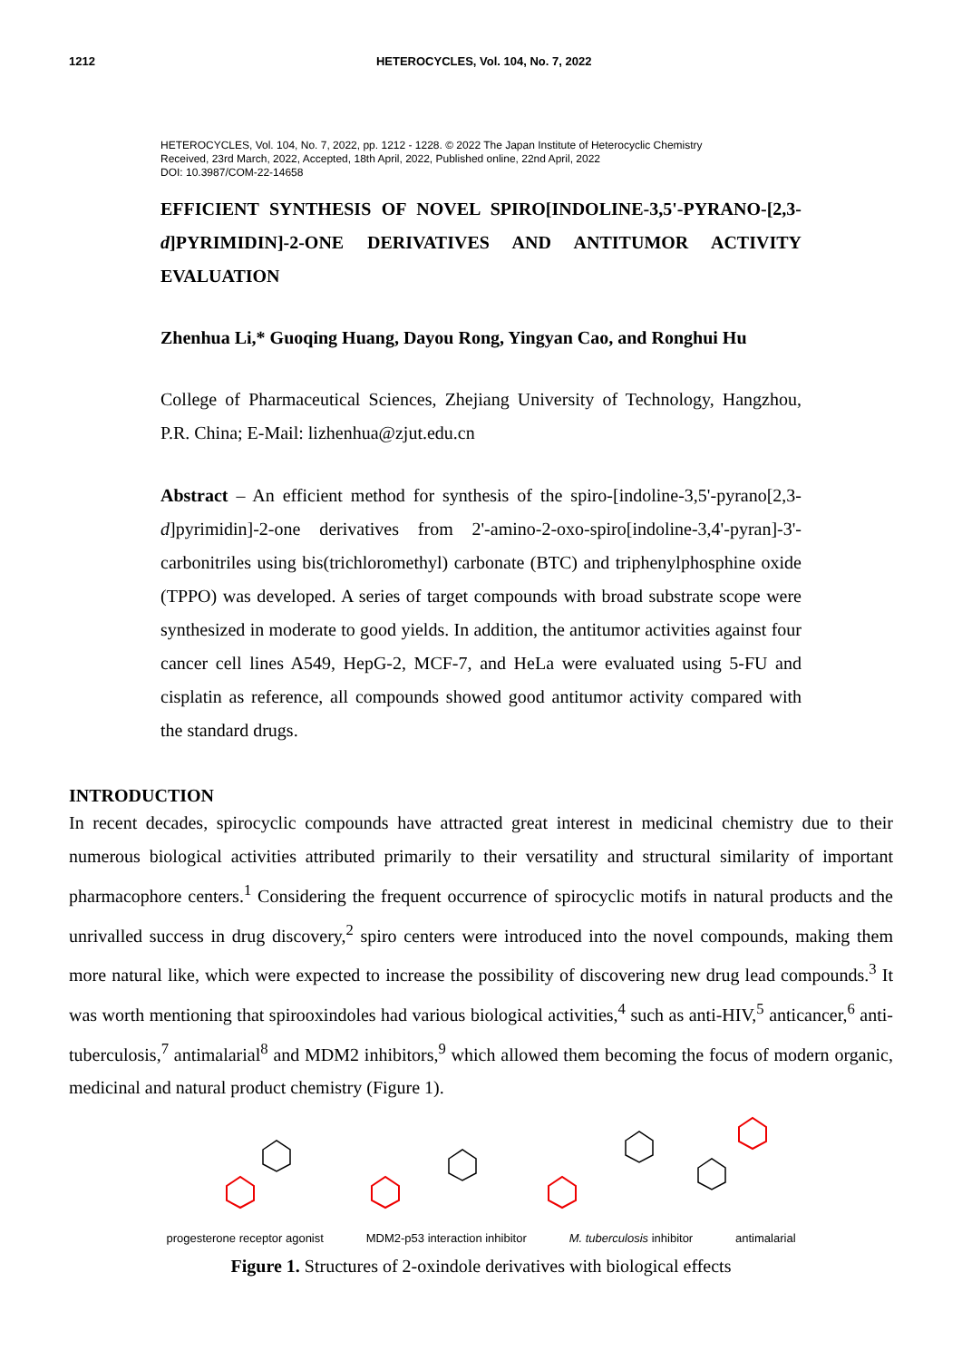1212 HETEROCYCLES, Vol. 104, No. 7, 2022
HETEROCYCLES, Vol. 104, No. 7, 2022, pp. 1212 - 1228. © 2022 The Japan Institute of Heterocyclic Chemistry
Received, 23rd March, 2022, Accepted, 18th April, 2022, Published online, 22nd April, 2022
DOI: 10.3987/COM-22-14658
EFFICIENT SYNTHESIS OF NOVEL SPIRO[INDOLINE-3,5'-PYRANO-[2,3-d]PYRIMIDIN]-2-ONE DERIVATIVES AND ANTITUMOR ACTIVITY EVALUATION
Zhenhua Li,* Guoqing Huang, Dayou Rong, Yingyan Cao, and Ronghui Hu
College of Pharmaceutical Sciences, Zhejiang University of Technology, Hangzhou, P.R. China; E-Mail: lizhenhua@zjut.edu.cn
Abstract – An efficient method for synthesis of the spiro-[indoline-3,5'-pyrano[2,3-d]pyrimidin]-2-one derivatives from 2'-amino-2-oxo-spiro[indoline-3,4'-pyran]-3'-carbonitriles using bis(trichloromethyl) carbonate (BTC) and triphenylphosphine oxide (TPPO) was developed. A series of target compounds with broad substrate scope were synthesized in moderate to good yields. In addition, the antitumor activities against four cancer cell lines A549, HepG-2, MCF-7, and HeLa were evaluated using 5-FU and cisplatin as reference, all compounds showed good antitumor activity compared with the standard drugs.
INTRODUCTION
In recent decades, spirocyclic compounds have attracted great interest in medicinal chemistry due to their numerous biological activities attributed primarily to their versatility and structural similarity of important pharmacophore centers.<sup>1</sup> Considering the frequent occurrence of spirocyclic motifs in natural products and the unrivalled success in drug discovery,<sup>2</sup> spiro centers were introduced into the novel compounds, making them more natural like, which were expected to increase the possibility of discovering new drug lead compounds.<sup>3</sup> It was worth mentioning that spirooxindoles had various biological activities,<sup>4</sup> such as anti-HIV,<sup>5</sup> anticancer,<sup>6</sup> anti-tuberculosis,<sup>7</sup> antimalarial<sup>8</sup> and MDM2 inhibitors,<sup>9</sup> which allowed them becoming the focus of modern organic, medicinal and natural product chemistry (Figure 1).
progesterone receptor agonist MDM2-p53 interaction inhibitor M. tuberculosis inhibitor antimalarial
Figure 1. Structures of 2-oxindole derivatives with biological effects